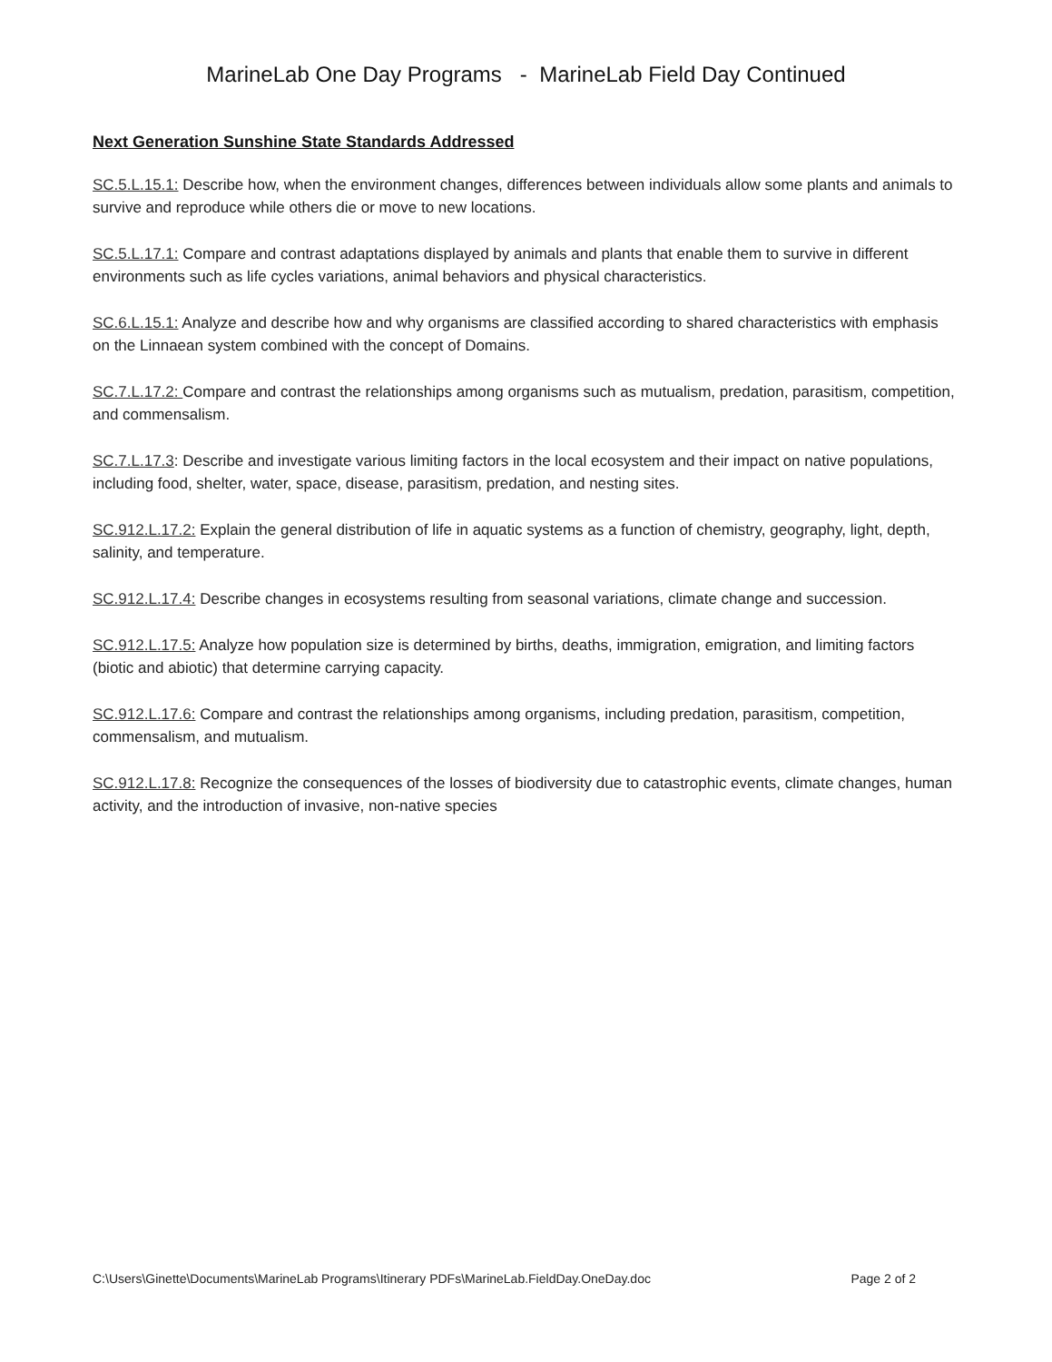MarineLab One Day Programs - MarineLab Field Day Continued
Next Generation Sunshine State Standards Addressed
SC.5.L.15.1: Describe how, when the environment changes, differences between individuals allow some plants and animals to survive and reproduce while others die or move to new locations.
SC.5.L.17.1: Compare and contrast adaptations displayed by animals and plants that enable them to survive in different environments such as life cycles variations, animal behaviors and physical characteristics.
SC.6.L.15.1: Analyze and describe how and why organisms are classified according to shared characteristics with emphasis on the Linnaean system combined with the concept of Domains.
SC.7.L.17.2: Compare and contrast the relationships among organisms such as mutualism, predation, parasitism, competition, and commensalism.
SC.7.L.17.3: Describe and investigate various limiting factors in the local ecosystem and their impact on native populations, including food, shelter, water, space, disease, parasitism, predation, and nesting sites.
SC.912.L.17.2: Explain the general distribution of life in aquatic systems as a function of chemistry, geography, light, depth, salinity, and temperature.
SC.912.L.17.4: Describe changes in ecosystems resulting from seasonal variations, climate change and succession.
SC.912.L.17.5: Analyze how population size is determined by births, deaths, immigration, emigration, and limiting factors (biotic and abiotic) that determine carrying capacity.
SC.912.L.17.6: Compare and contrast the relationships among organisms, including predation, parasitism, competition, commensalism, and mutualism.
SC.912.L.17.8: Recognize the consequences of the losses of biodiversity due to catastrophic events, climate changes, human activity, and the introduction of invasive, non-native species
C:\Users\Ginette\Documents\MarineLab Programs\Itinerary PDFs\MarineLab.FieldDay.OneDay.doc Page 2 of 2